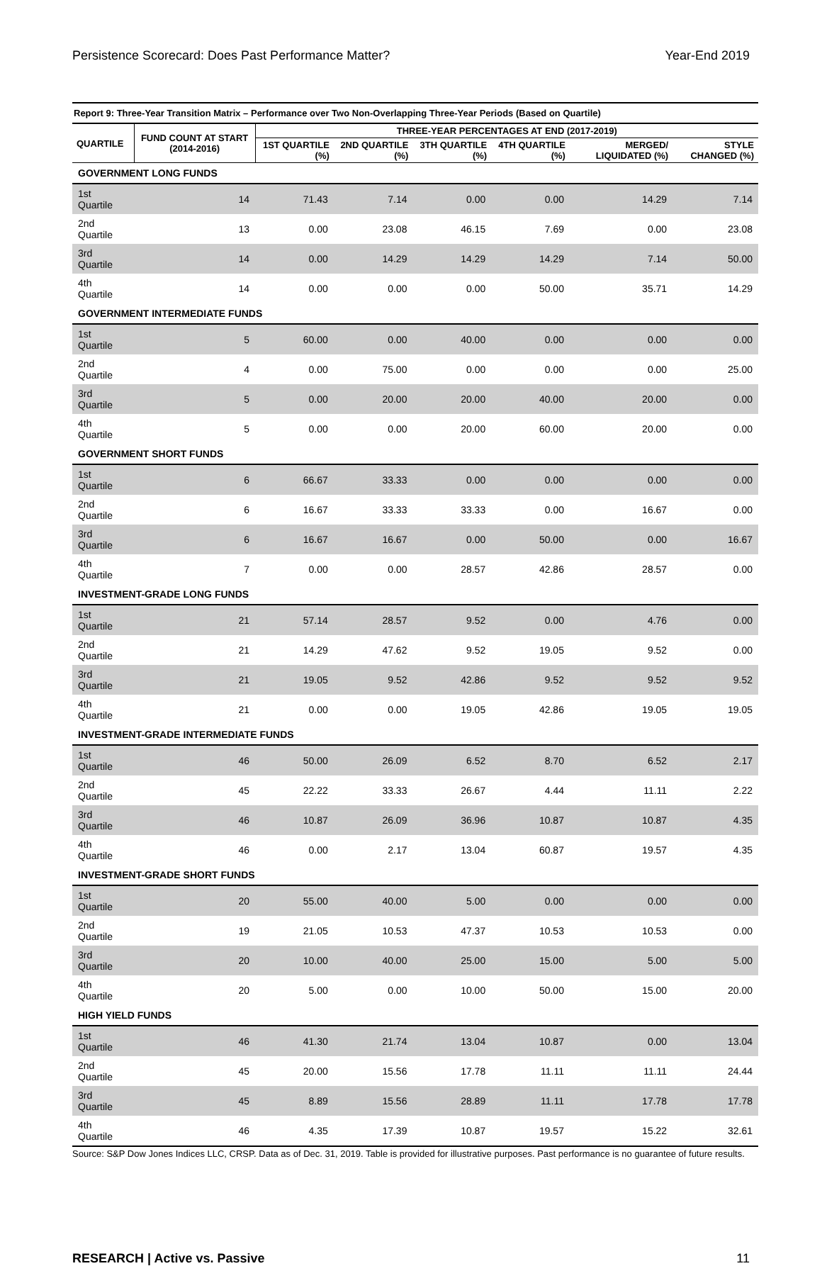Persistence Scorecard: Does Past Performance Matter? Year-End 2019
Report 9: Three-Year Transition Matrix – Performance over Two Non-Overlapping Three-Year Periods (Based on Quartile)
| QUARTILE | FUND COUNT AT START (2014-2016) | THREE-YEAR PERCENTAGES AT END (2017-2019) | | | | | |
| --- | --- | --- | --- | --- | --- | --- | --- |
| | | 1ST QUARTILE (%) | 2ND QUARTILE (%) | 3TH QUARTILE (%) | 4TH QUARTILE (%) | MERGED/ LIQUIDATED (%) | STYLE CHANGED (%) |
| GOVERNMENT LONG FUNDS | | | | | | | |
| 1st Quartile | 14 | 71.43 | 7.14 | 0.00 | 0.00 | 14.29 | 7.14 |
| 2nd Quartile | 13 | 0.00 | 23.08 | 46.15 | 7.69 | 0.00 | 23.08 |
| 3rd Quartile | 14 | 0.00 | 14.29 | 14.29 | 14.29 | 7.14 | 50.00 |
| 4th Quartile | 14 | 0.00 | 0.00 | 0.00 | 50.00 | 35.71 | 14.29 |
| GOVERNMENT INTERMEDIATE FUNDS | | | | | | | |
| 1st Quartile | 5 | 60.00 | 0.00 | 40.00 | 0.00 | 0.00 | 0.00 |
| 2nd Quartile | 4 | 0.00 | 75.00 | 0.00 | 0.00 | 0.00 | 25.00 |
| 3rd Quartile | 5 | 0.00 | 20.00 | 20.00 | 40.00 | 20.00 | 0.00 |
| 4th Quartile | 5 | 0.00 | 0.00 | 20.00 | 60.00 | 20.00 | 0.00 |
| GOVERNMENT SHORT FUNDS | | | | | | | |
| 1st Quartile | 6 | 66.67 | 33.33 | 0.00 | 0.00 | 0.00 | 0.00 |
| 2nd Quartile | 6 | 16.67 | 33.33 | 33.33 | 0.00 | 16.67 | 0.00 |
| 3rd Quartile | 6 | 16.67 | 16.67 | 0.00 | 50.00 | 0.00 | 16.67 |
| 4th Quartile | 7 | 0.00 | 0.00 | 28.57 | 42.86 | 28.57 | 0.00 |
| INVESTMENT-GRADE LONG FUNDS | | | | | | | |
| 1st Quartile | 21 | 57.14 | 28.57 | 9.52 | 0.00 | 4.76 | 0.00 |
| 2nd Quartile | 21 | 14.29 | 47.62 | 9.52 | 19.05 | 9.52 | 0.00 |
| 3rd Quartile | 21 | 19.05 | 9.52 | 42.86 | 9.52 | 9.52 | 9.52 |
| 4th Quartile | 21 | 0.00 | 0.00 | 19.05 | 42.86 | 19.05 | 19.05 |
| INVESTMENT-GRADE INTERMEDIATE FUNDS | | | | | | | |
| 1st Quartile | 46 | 50.00 | 26.09 | 6.52 | 8.70 | 6.52 | 2.17 |
| 2nd Quartile | 45 | 22.22 | 33.33 | 26.67 | 4.44 | 11.11 | 2.22 |
| 3rd Quartile | 46 | 10.87 | 26.09 | 36.96 | 10.87 | 10.87 | 4.35 |
| 4th Quartile | 46 | 0.00 | 2.17 | 13.04 | 60.87 | 19.57 | 4.35 |
| INVESTMENT-GRADE SHORT FUNDS | | | | | | | |
| 1st Quartile | 20 | 55.00 | 40.00 | 5.00 | 0.00 | 0.00 | 0.00 |
| 2nd Quartile | 19 | 21.05 | 10.53 | 47.37 | 10.53 | 10.53 | 0.00 |
| 3rd Quartile | 20 | 10.00 | 40.00 | 25.00 | 15.00 | 5.00 | 5.00 |
| 4th Quartile | 20 | 5.00 | 0.00 | 10.00 | 50.00 | 15.00 | 20.00 |
| HIGH YIELD FUNDS | | | | | | | |
| 1st Quartile | 46 | 41.30 | 21.74 | 13.04 | 10.87 | 0.00 | 13.04 |
| 2nd Quartile | 45 | 20.00 | 15.56 | 17.78 | 11.11 | 11.11 | 24.44 |
| 3rd Quartile | 45 | 8.89 | 15.56 | 28.89 | 11.11 | 17.78 | 17.78 |
| 4th Quartile | 46 | 4.35 | 17.39 | 10.87 | 19.57 | 15.22 | 32.61 |
Source: S&P Dow Jones Indices LLC, CRSP. Data as of Dec. 31, 2019. Table is provided for illustrative purposes. Past performance is no guarantee of future results.
RESEARCH | Active vs. Passive 11